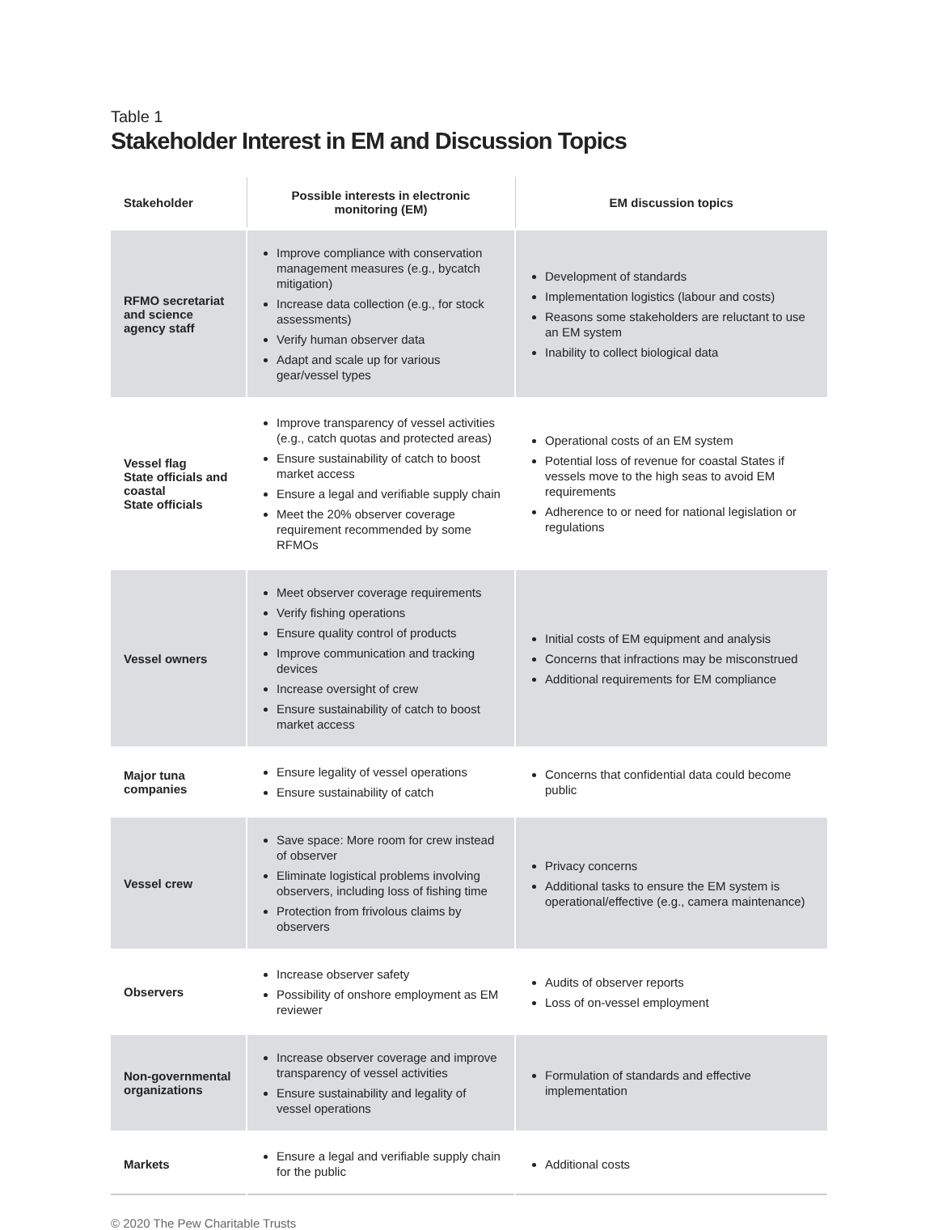Table 1
Stakeholder Interest in EM and Discussion Topics
| Stakeholder | Possible interests in electronic monitoring (EM) | EM discussion topics |
| --- | --- | --- |
| RFMO secretariat and science agency staff | Improve compliance with conservation management measures (e.g., bycatch mitigation) Increase data collection (e.g., for stock assessments) Verify human observer data Adapt and scale up for various gear/vessel types | Development of standards Implementation logistics (labour and costs) Reasons some stakeholders are reluctant to use an EM system Inability to collect biological data |
| Vessel flag State officials and coastal State officials | Improve transparency of vessel activities (e.g., catch quotas and protected areas) Ensure sustainability of catch to boost market access Ensure a legal and verifiable supply chain Meet the 20% observer coverage requirement recommended by some RFMOs | Operational costs of an EM system Potential loss of revenue for coastal States if vessels move to the high seas to avoid EM requirements Adherence to or need for national legislation or regulations |
| Vessel owners | Meet observer coverage requirements Verify fishing operations Ensure quality control of products Improve communication and tracking devices Increase oversight of crew Ensure sustainability of catch to boost market access | Initial costs of EM equipment and analysis Concerns that infractions may be misconstrued Additional requirements for EM compliance |
| Major tuna companies | Ensure legality of vessel operations Ensure sustainability of catch | Concerns that confidential data could become public |
| Vessel crew | Save space: More room for crew instead of observer Eliminate logistical problems involving observers, including loss of fishing time Protection from frivolous claims by observers | Privacy concerns Additional tasks to ensure the EM system is operational/effective (e.g., camera maintenance) |
| Observers | Increase observer safety Possibility of onshore employment as EM reviewer | Audits of observer reports Loss of on-vessel employment |
| Non-governmental organizations | Increase observer coverage and improve transparency of vessel activities Ensure sustainability and legality of vessel operations | Formulation of standards and effective implementation |
| Markets | Ensure a legal and verifiable supply chain for the public | Additional costs |
© 2020 The Pew Charitable Trusts